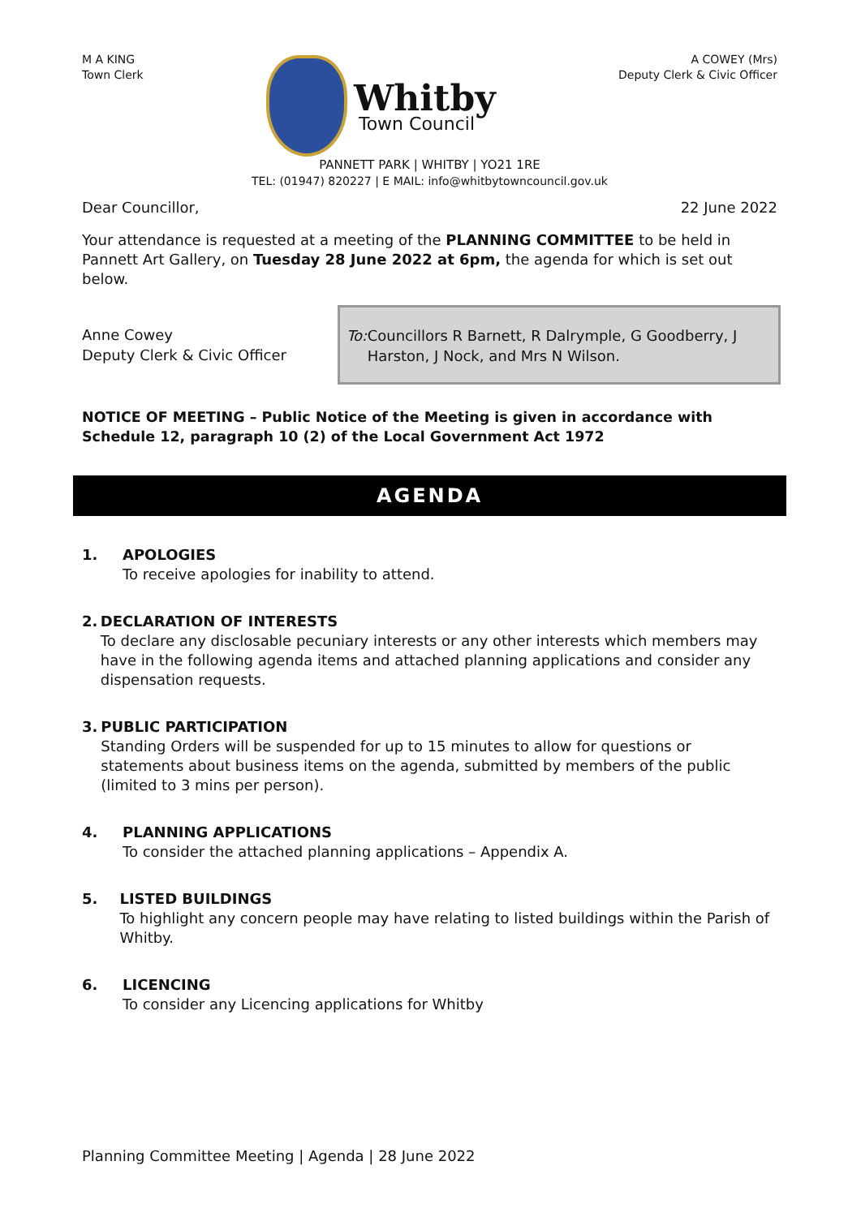M A KING
Town Clerk
Whitby
Town Council
A COWEY (Mrs)
Deputy Clerk & Civic Officer
PANNETT PARK | WHITBY | YO21 1RE
TEL: (01947) 820227 | E MAIL: info@whitbytowncouncil.gov.uk
Dear Councillor, 22 June 2022
Your attendance is requested at a meeting of the PLANNING COMMITTEE to be held in Pannett Art Gallery, on Tuesday 28 June 2022 at 6pm, the agenda for which is set out below.
Anne Cowey
Deputy Clerk & Civic Officer
To: Councillors R Barnett, R Dalrymple, G Goodberry, J Harston, J Nock, and Mrs N Wilson.
NOTICE OF MEETING – Public Notice of the Meeting is given in accordance with Schedule 12, paragraph 10 (2) of the Local Government Act 1972
AGENDA
1. APOLOGIES
To receive apologies for inability to attend.
2. DECLARATION OF INTERESTS
To declare any disclosable pecuniary interests or any other interests which members may have in the following agenda items and attached planning applications and consider any dispensation requests.
3. PUBLIC PARTICIPATION
Standing Orders will be suspended for up to 15 minutes to allow for questions or statements about business items on the agenda, submitted by members of the public (limited to 3 mins per person).
4. PLANNING APPLICATIONS
To consider the attached planning applications – Appendix A.
5. LISTED BUILDINGS
To highlight any concern people may have relating to listed buildings within the Parish of Whitby.
6. LICENCING
To consider any Licencing applications for Whitby
Planning Committee Meeting | Agenda | 28 June 2022